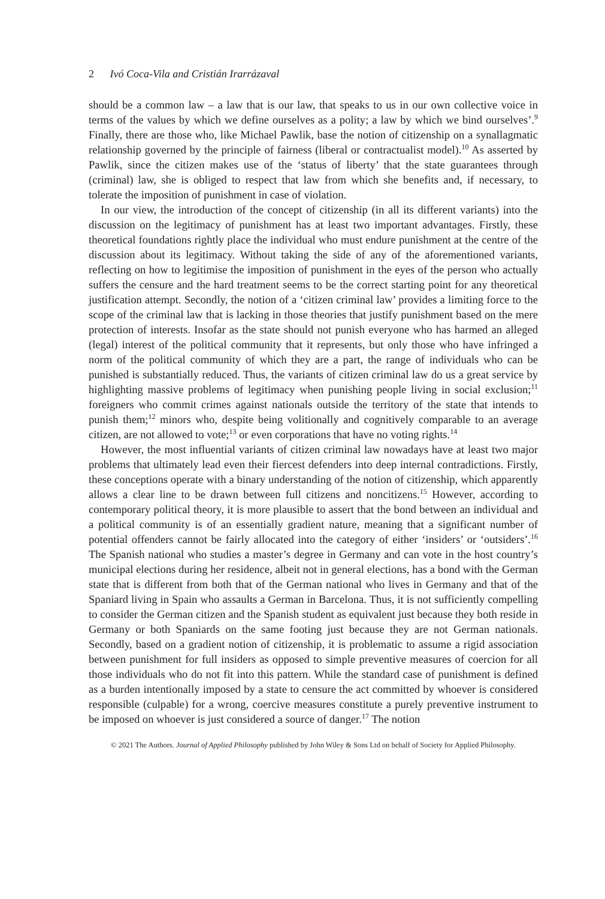2 Ivó Coca-Vila and Cristián Irarrázaval
should be a common law – a law that is our law, that speaks to us in our own collective voice in terms of the values by which we define ourselves as a polity; a law by which we bind ourselves’.<sup>9</sup> Finally, there are those who, like Michael Pawlik, base the notion of citizenship on a synallagmatic relationship governed by the principle of fairness (liberal or contractualist model).<sup>10</sup> As asserted by Pawlik, since the citizen makes use of the ‘status of liberty’ that the state guarantees through (criminal) law, she is obliged to respect that law from which she benefits and, if necessary, to tolerate the imposition of punishment in case of violation.
In our view, the introduction of the concept of citizenship (in all its different variants) into the discussion on the legitimacy of punishment has at least two important advantages. Firstly, these theoretical foundations rightly place the individual who must endure punishment at the centre of the discussion about its legitimacy. Without taking the side of any of the aforementioned variants, reflecting on how to legitimise the imposition of punishment in the eyes of the person who actually suffers the censure and the hard treatment seems to be the correct starting point for any theoretical justification attempt. Secondly, the notion of a ‘citizen criminal law’ provides a limiting force to the scope of the criminal law that is lacking in those theories that justify punishment based on the mere protection of interests. Insofar as the state should not punish everyone who has harmed an alleged (legal) interest of the political community that it represents, but only those who have infringed a norm of the political community of which they are a part, the range of individuals who can be punished is substantially reduced. Thus, the variants of citizen criminal law do us a great service by highlighting massive problems of legitimacy when punishing people living in social exclusion;<sup>11</sup> foreigners who commit crimes against nationals outside the territory of the state that intends to punish them;<sup>12</sup> minors who, despite being volitionally and cognitively comparable to an average citizen, are not allowed to vote;<sup>13</sup> or even corporations that have no voting rights.<sup>14</sup>
However, the most influential variants of citizen criminal law nowadays have at least two major problems that ultimately lead even their fiercest defenders into deep internal contradictions. Firstly, these conceptions operate with a binary understanding of the notion of citizenship, which apparently allows a clear line to be drawn between full citizens and noncitizens.<sup>15</sup> However, according to contemporary political theory, it is more plausible to assert that the bond between an individual and a political community is of an essentially gradient nature, meaning that a significant number of potential offenders cannot be fairly allocated into the category of either ‘insiders’ or ‘outsiders’.<sup>16</sup> The Spanish national who studies a master’s degree in Germany and can vote in the host country’s municipal elections during her residence, albeit not in general elections, has a bond with the German state that is different from both that of the German national who lives in Germany and that of the Spaniard living in Spain who assaults a German in Barcelona. Thus, it is not sufficiently compelling to consider the German citizen and the Spanish student as equivalent just because they both reside in Germany or both Spaniards on the same footing just because they are not German nationals. Secondly, based on a gradient notion of citizenship, it is problematic to assume a rigid association between punishment for full insiders as opposed to simple preventive measures of coercion for all those individuals who do not fit into this pattern. While the standard case of punishment is defined as a burden intentionally imposed by a state to censure the act committed by whoever is considered responsible (culpable) for a wrong, coercive measures constitute a purely preventive instrument to be imposed on whoever is just considered a source of danger.<sup>17</sup> The notion
© 2021 The Authors. Journal of Applied Philosophy published by John Wiley & Sons Ltd on behalf of Society for Applied Philosophy.